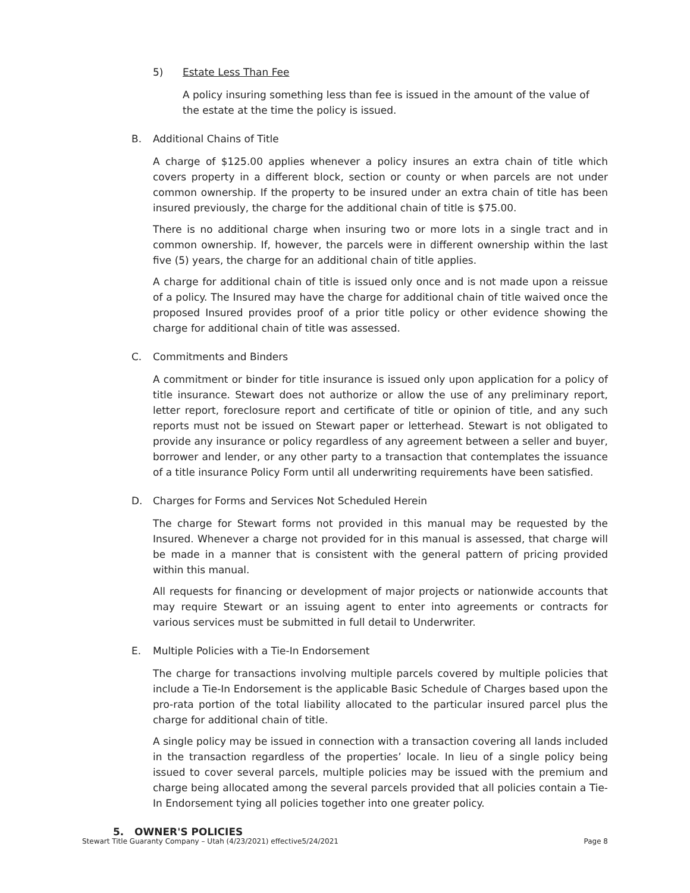5) Estate Less Than Fee
A policy insuring something less than fee is issued in the amount of the value of the estate at the time the policy is issued.
B. Additional Chains of Title
A charge of $125.00 applies whenever a policy insures an extra chain of title which covers property in a different block, section or county or when parcels are not under common ownership. If the property to be insured under an extra chain of title has been insured previously, the charge for the additional chain of title is $75.00.
There is no additional charge when insuring two or more lots in a single tract and in common ownership. If, however, the parcels were in different ownership within the last five (5) years, the charge for an additional chain of title applies.
A charge for additional chain of title is issued only once and is not made upon a reissue of a policy. The Insured may have the charge for additional chain of title waived once the proposed Insured provides proof of a prior title policy or other evidence showing the charge for additional chain of title was assessed.
C. Commitments and Binders
A commitment or binder for title insurance is issued only upon application for a policy of title insurance. Stewart does not authorize or allow the use of any preliminary report, letter report, foreclosure report and certificate of title or opinion of title, and any such reports must not be issued on Stewart paper or letterhead. Stewart is not obligated to provide any insurance or policy regardless of any agreement between a seller and buyer, borrower and lender, or any other party to a transaction that contemplates the issuance of a title insurance Policy Form until all underwriting requirements have been satisfied.
D. Charges for Forms and Services Not Scheduled Herein
The charge for Stewart forms not provided in this manual may be requested by the Insured. Whenever a charge not provided for in this manual is assessed, that charge will be made in a manner that is consistent with the general pattern of pricing provided within this manual.
All requests for financing or development of major projects or nationwide accounts that may require Stewart or an issuing agent to enter into agreements or contracts for various services must be submitted in full detail to Underwriter.
E. Multiple Policies with a Tie-In Endorsement
The charge for transactions involving multiple parcels covered by multiple policies that include a Tie-In Endorsement is the applicable Basic Schedule of Charges based upon the pro-rata portion of the total liability allocated to the particular insured parcel plus the charge for additional chain of title.
A single policy may be issued in connection with a transaction covering all lands included in the transaction regardless of the properties’ locale. In lieu of a single policy being issued to cover several parcels, multiple policies may be issued with the premium and charge being allocated among the several parcels provided that all policies contain a Tie-In Endorsement tying all policies together into one greater policy.
5. OWNER'S POLICIES
Stewart Title Guaranty Company – Utah (4/23/2021) effective5/24/2021 Page 8